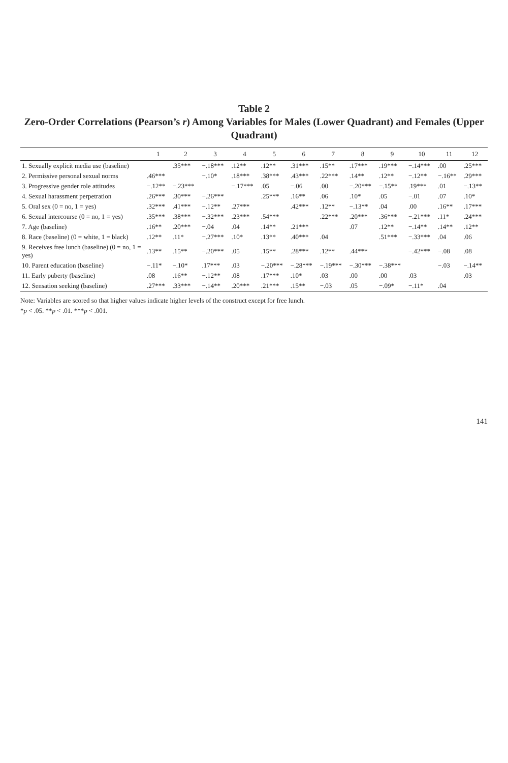Table 2
Zero-Order Correlations (Pearson’s r) Among Variables for Males (Lower Quadrant) and Females (Upper Quadrant)
| | 1 | 2 | 3 | 4 | 5 | 6 | 7 | 8 | 9 | 10 | 11 | 12 |
| --- | --- | --- | --- | --- | --- | --- | --- | --- | --- | --- | --- | --- |
| 1. Sexually explicit media use (baseline) | | .35*** | −.18*** | .12** | .12** | .31*** | .15** | .17*** | .19*** | −.14*** | .00 | .25*** |
| 2. Permissive personal sexual norms | .46*** | | −.10* | .18*** | .38*** | .43*** | .22*** | .14** | .12** | −.12** | −.16** | .29*** |
| 3. Progressive gender role attitudes | −.12** | −.23*** | | −.17*** | .05 | −.06 | .00 | −.20*** | −.15** | .19*** | .01 | −.13** |
| 4. Sexual harassment perpetration | .26*** | .30*** | −.26*** | | .25*** | .16** | .06 | .10* | .05 | −.01 | .07 | .10* |
| 5. Oral sex (0 = no, 1 = yes) | .32*** | .41*** | −.12** | .27*** | | .42*** | .12** | −.13** | .04 | .00 | .16** | .17*** |
| 6. Sexual intercourse (0 = no, 1 = yes) | .35*** | .38*** | −.32*** | .23*** | .54*** | | .22*** | .20*** | .36*** | −.21*** | .11* | .24*** |
| 7. Age (baseline) | .16** | .20*** | −.04 | .04 | .14** | .21*** | | .07 | .12** | −.14** | .14** | .12** |
| 8. Race (baseline) (0 = white, 1 = black) | .12** | .11* | −.27*** | .10* | .13** | .40*** | .04 | | .51*** | −.33*** | .04 | .06 |
| 9. Receives free lunch (baseline) (0 = no, 1 = yes) | .13** | .15** | −.20*** | .05 | .15** | .28*** | .12** | .44*** | | −.42*** | −.08 | .08 |
| 10. Parent education (baseline) | −.11* | −.10* | .17*** | .03 | −.20*** | −.28*** | −.19*** | −.30*** | −.38*** | | −.03 | −.14** |
| 11. Early puberty (baseline) | .08 | .16** | −.12** | .08 | .17*** | .10* | .03 | .00 | .00 | .03 | | .03 |
| 12. Sensation seeking (baseline) | .27*** | .33*** | −.14** | .20*** | .21*** | .15** | −.03 | .05 | −.09* | −.11* | .04 | |
Note: Variables are scored so that higher values indicate higher levels of the construct except for free lunch.
*p < .05. **p < .01. ***p < .001.
141